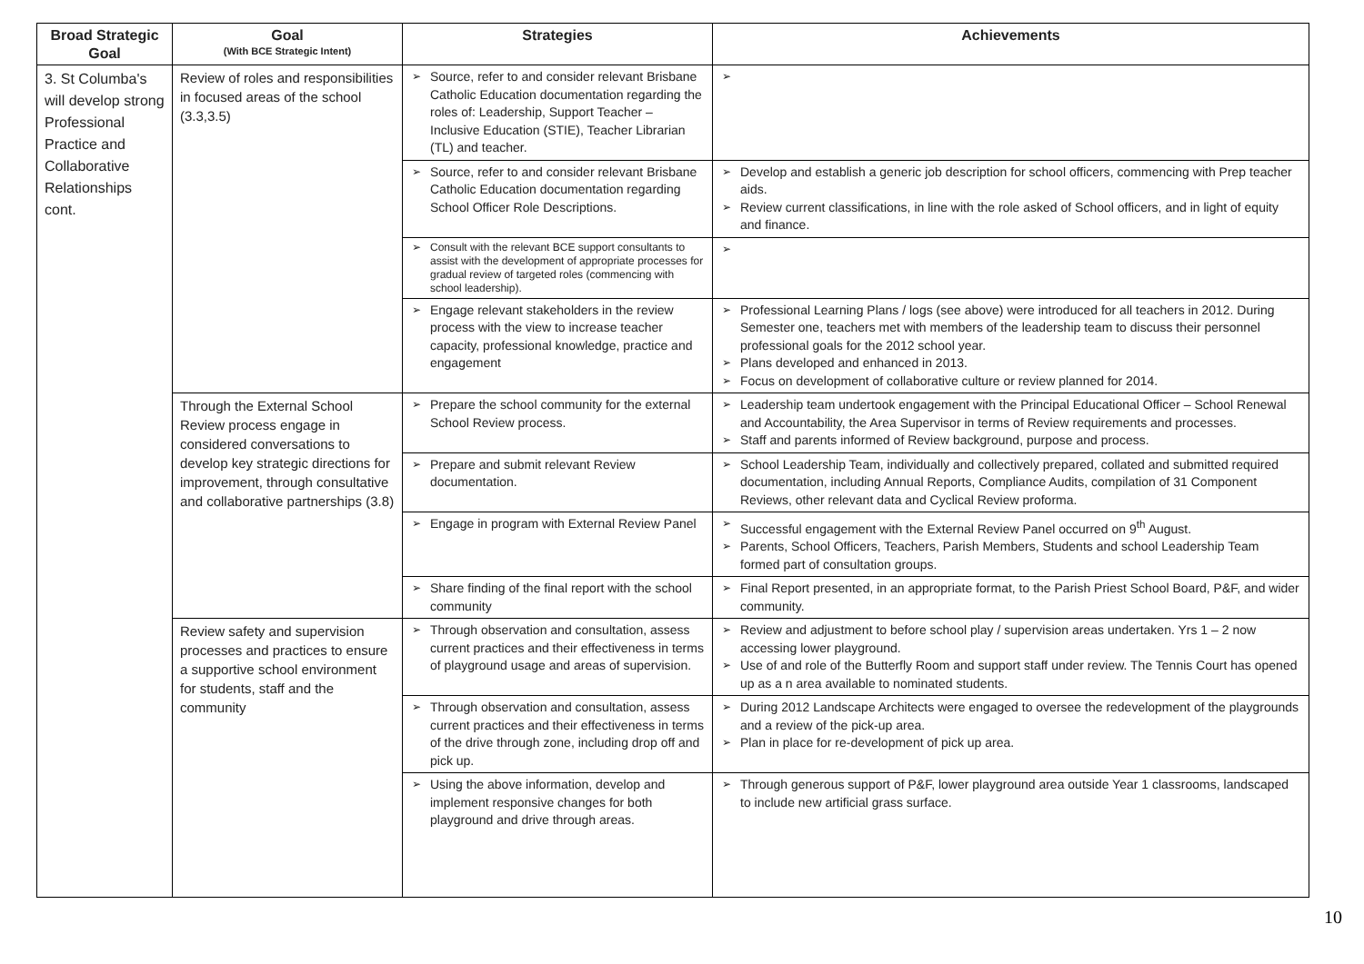| Broad Strategic Goal | Goal (With BCE Strategic Intent) | Strategies | Achievements |
| --- | --- | --- | --- |
| 3. St Columba's will develop strong Professional Practice and Collaborative Relationships cont. | Review of roles and responsibilities in focused areas of the school (3.3,3.5) | Source, refer to and consider relevant Brisbane Catholic Education documentation regarding the roles of: Leadership, Support Teacher – Inclusive Education (STIE), Teacher Librarian (TL) and teacher. | |
| | | Source, refer to and consider relevant Brisbane Catholic Education documentation regarding School Officer Role Descriptions. | Develop and establish a generic job description for school officers, commencing with Prep teacher aids. Review current classifications, in line with the role asked of School officers, and in light of equity and finance. |
| | | Consult with the relevant BCE support consultants to assist with the development of appropriate processes for gradual review of targeted roles (commencing with school leadership). | |
| | | Engage relevant stakeholders in the review process with the view to increase teacher capacity, professional knowledge, practice and engagement | Professional Learning Plans / logs (see above) were introduced for all teachers in 2012. During Semester one, teachers met with members of the leadership team to discuss their personnel professional goals for the 2012 school year. Plans developed and enhanced in 2013. Focus on development of collaborative culture or review planned for 2014. |
| | Through the External School Review process engage in considered conversations to develop key strategic directions for improvement, through consultative and collaborative partnerships (3.8) | Prepare the school community for the external School Review process. | Leadership team undertook engagement with the Principal Educational Officer – School Renewal and Accountability, the Area Supervisor in terms of Review requirements and processes. Staff and parents informed of Review background, purpose and process. |
| | | Prepare and submit relevant Review documentation. | School Leadership Team, individually and collectively prepared, collated and submitted required documentation, including Annual Reports, Compliance Audits, compilation of 31 Component Reviews, other relevant data and Cyclical Review proforma. |
| | | Engage in program with External Review Panel | Successful engagement with the External Review Panel occurred on 9<sup>th</sup> August. Parents, School Officers, Teachers, Parish Members, Students and school Leadership Team formed part of consultation groups. |
| | | Share finding of the final report with the school community | Final Report presented, in an appropriate format, to the Parish Priest School Board, P&F, and wider community. |
| | Review safety and supervision processes and practices to ensure a supportive school environment for students, staff and the community | Through observation and consultation, assess current practices and their effectiveness in terms of playground usage and areas of supervision. | Review and adjustment to before school play / supervision areas undertaken. Yrs 1 – 2 now accessing lower playground. Use of and role of the Butterfly Room and support staff under review. The Tennis Court has opened up as a n area available to nominated students. |
| | | Through observation and consultation, assess current practices and their effectiveness in terms of the drive through zone, including drop off and pick up. | During 2012 Landscape Architects were engaged to oversee the redevelopment of the playgrounds and a review of the pick-up area. Plan in place for re-development of pick up area. |
| | | Using the above information, develop and implement responsive changes for both playground and drive through areas. | Through generous support of P&F, lower playground area outside Year 1 classrooms, landscaped to include new artificial grass surface. |
10